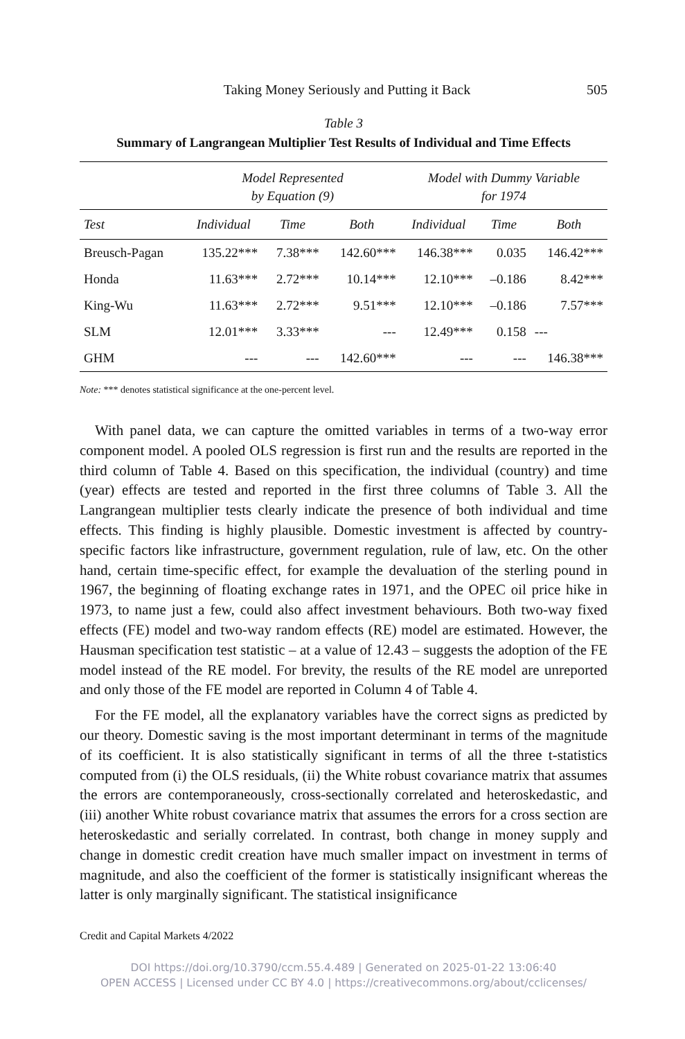Taking Money Seriously and Putting it Back 505
Table 3
Summary of Langrangean Multiplier Test Results of Individual and Time Effects
| | Model Represented by Equation (9) | | | Model with Dummy Variable for 1974 | | |
| --- | --- | --- | --- | --- | --- | --- |
| Test | Individual | Time | Both | Individual | Time | Both |
| Breusch-Pagan | 135.22*** | 7.38*** | 142.60*** | 146.38*** | 0.035 | 146.42*** |
| Honda | 11.63*** | 2.72*** | 10.14*** | 12.10*** | –0.186 | 8.42*** |
| King-Wu | 11.63*** | 2.72*** | 9.51*** | 12.10*** | –0.186 | 7.57*** |
| SLM | 12.01*** | 3.33*** | --- | 12.49*** | 0.158 | --- |
| GHM | --- | --- | 142.60*** | --- | --- | 146.38*** |
Note: *** denotes statistical significance at the one-percent level.
With panel data, we can capture the omitted variables in terms of a two-way error component model. A pooled OLS regression is first run and the results are reported in the third column of Table 4. Based on this specification, the individual (country) and time (year) effects are tested and reported in the first three columns of Table 3. All the Langrangean multiplier tests clearly indicate the presence of both individual and time effects. This finding is highly plausible. Domestic investment is affected by country-specific factors like infrastructure, government regulation, rule of law, etc. On the other hand, certain time-specific effect, for example the devaluation of the sterling pound in 1967, the beginning of floating exchange rates in 1971, and the OPEC oil price hike in 1973, to name just a few, could also affect investment behaviours. Both two-way fixed effects (FE) model and two-way random effects (RE) model are estimated. However, the Hausman specification test statistic – at a value of 12.43 – suggests the adoption of the FE model instead of the RE model. For brevity, the results of the RE model are unreported and only those of the FE model are reported in Column 4 of Table 4.
For the FE model, all the explanatory variables have the correct signs as predicted by our theory. Domestic saving is the most important determinant in terms of the magnitude of its coefficient. It is also statistically significant in terms of all the three t-statistics computed from (i) the OLS residuals, (ii) the White robust covariance matrix that assumes the errors are contemporaneously, cross-sectionally correlated and heteroskedastic, and (iii) another White robust covariance matrix that assumes the errors for a cross section are heteroskedastic and serially correlated. In contrast, both change in money supply and change in domestic credit creation have much smaller impact on investment in terms of magnitude, and also the coefficient of the former is statistically insignificant whereas the latter is only marginally significant. The statistical insignificance
Credit and Capital Markets 4/2022
DOI https://doi.org/10.3790/ccm.55.4.489 | Generated on 2025-01-22 13:06:40
OPEN ACCESS | Licensed under CC BY 4.0 | https://creativecommons.org/about/cclicenses/